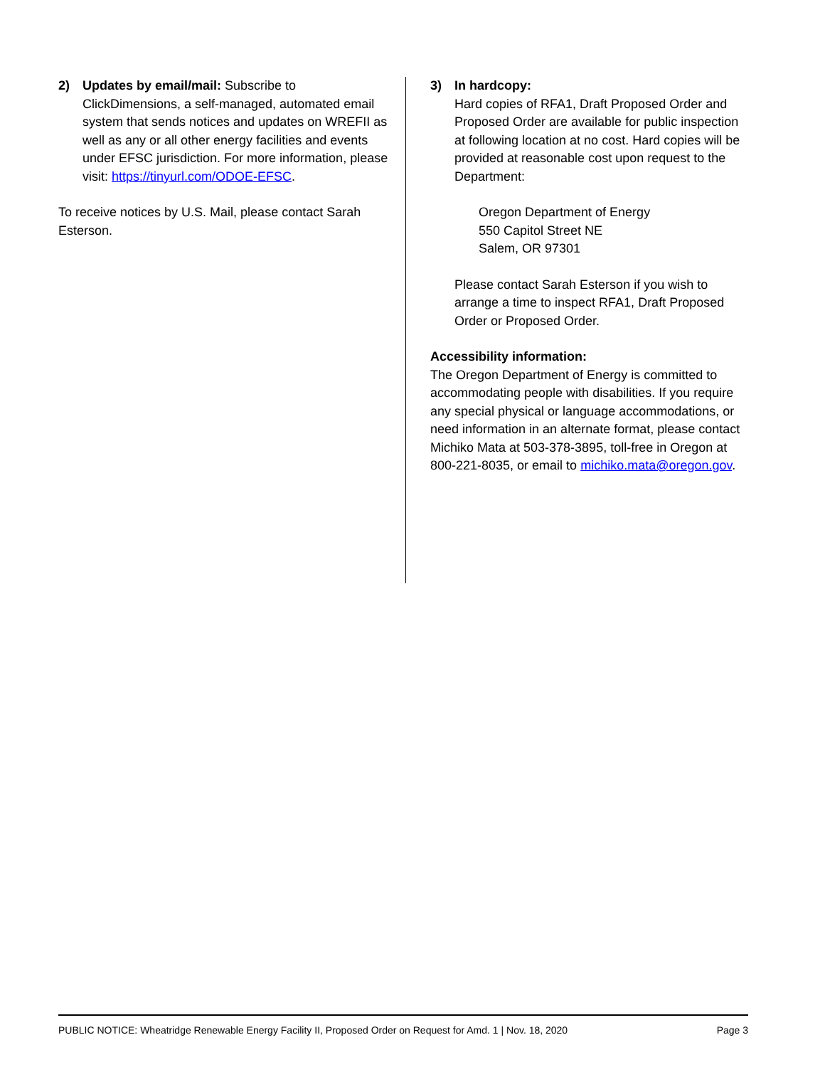2) Updates by email/mail: Subscribe to ClickDimensions, a self-managed, automated email system that sends notices and updates on WREFII as well as any or all other energy facilities and events under EFSC jurisdiction. For more information, please visit: https://tinyurl.com/ODOE-EFSC.
To receive notices by U.S. Mail, please contact Sarah Esterson.
3) In hardcopy:
Hard copies of RFA1, Draft Proposed Order and Proposed Order are available for public inspection at following location at no cost. Hard copies will be provided at reasonable cost upon request to the Department:
Oregon Department of Energy
550 Capitol Street NE
Salem, OR 97301
Please contact Sarah Esterson if you wish to arrange a time to inspect RFA1, Draft Proposed Order or Proposed Order.
Accessibility information:
The Oregon Department of Energy is committed to accommodating people with disabilities. If you require any special physical or language accommodations, or need information in an alternate format, please contact Michiko Mata at 503-378-3895, toll-free in Oregon at 800-221-8035, or email to michiko.mata@oregon.gov.
PUBLIC NOTICE: Wheatridge Renewable Energy Facility II, Proposed Order on Request for Amd. 1 | Nov. 18, 2020 Page 3